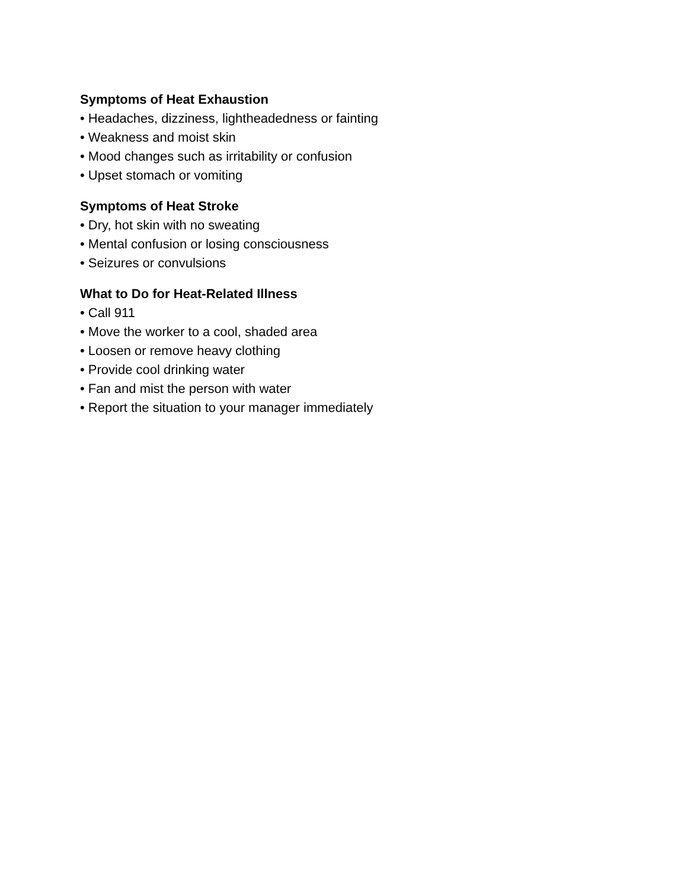Symptoms of Heat Exhaustion
• Headaches, dizziness, lightheadedness or fainting
• Weakness and moist skin
• Mood changes such as irritability or confusion
• Upset stomach or vomiting
Symptoms of Heat Stroke
• Dry, hot skin with no sweating
• Mental confusion or losing consciousness
• Seizures or convulsions
What to Do for Heat-Related Illness
• Call 911
• Move the worker to a cool, shaded area
• Loosen or remove heavy clothing
• Provide cool drinking water
• Fan and mist the person with water
• Report the situation to your manager immediately